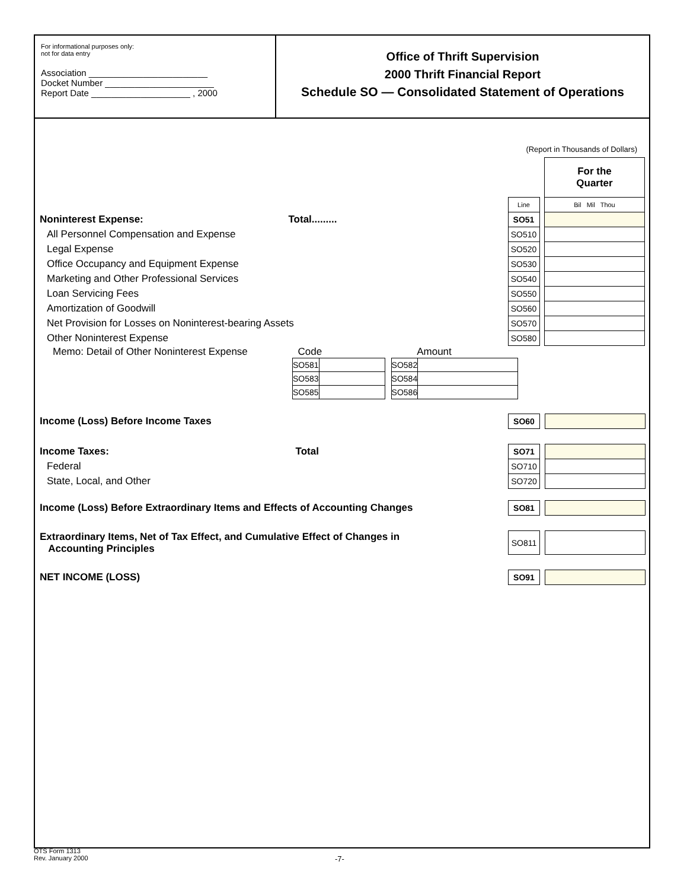For informational purposes only:
not for data entry
Association ________________________
Docket Number ______________________
Report Date ____________________ , 2000
Office of Thrift Supervision
2000 Thrift Financial Report
Schedule SO — Consolidated Statement of Operations
(Report in Thousands of Dollars)
| | | | For the Quarter |
| | Line | | Bil Mil Thou |
| Noninterest Expense: Total ......... | SO51 | | |
| All Personnel Compensation and Expense | SO510 | | |
| Legal Expense | SO520 | | |
| Office Occupancy and Equipment Expense | SO530 | | |
| Marketing and Other Professional Services | SO540 | | |
| Loan Servicing Fees | SO550 | | |
| Amortization of Goodwill | SO560 | | |
| Net Provision for Losses on Noninterest-bearing Assets | SO570 | | |
| Other Noninterest Expense | SO580 | | |
Memo: Detail of Other Noninterest Expense Code Amount
| SO581 | | | SO582 | |
| SO583 | | | SO584 | |
| SO585 | | | SO586 | |
| Income (Loss) Before Income Taxes | SO60 | | |
| Income Taxes: Total | SO71 | | |
| Federal | SO710 | | |
| State, Local, and Other | SO720 | | |
| Income (Loss) Before Extraordinary Items and Effects of Accounting Changes | SO81 | | |
| Extraordinary Items, Net of Tax Effect, and Cumulative Effect of Changes in Accounting Principles | SO811 | | |
| NET INCOME (LOSS) | SO91 | | |
OTS Form 1313
Rev. January 2000
-7-